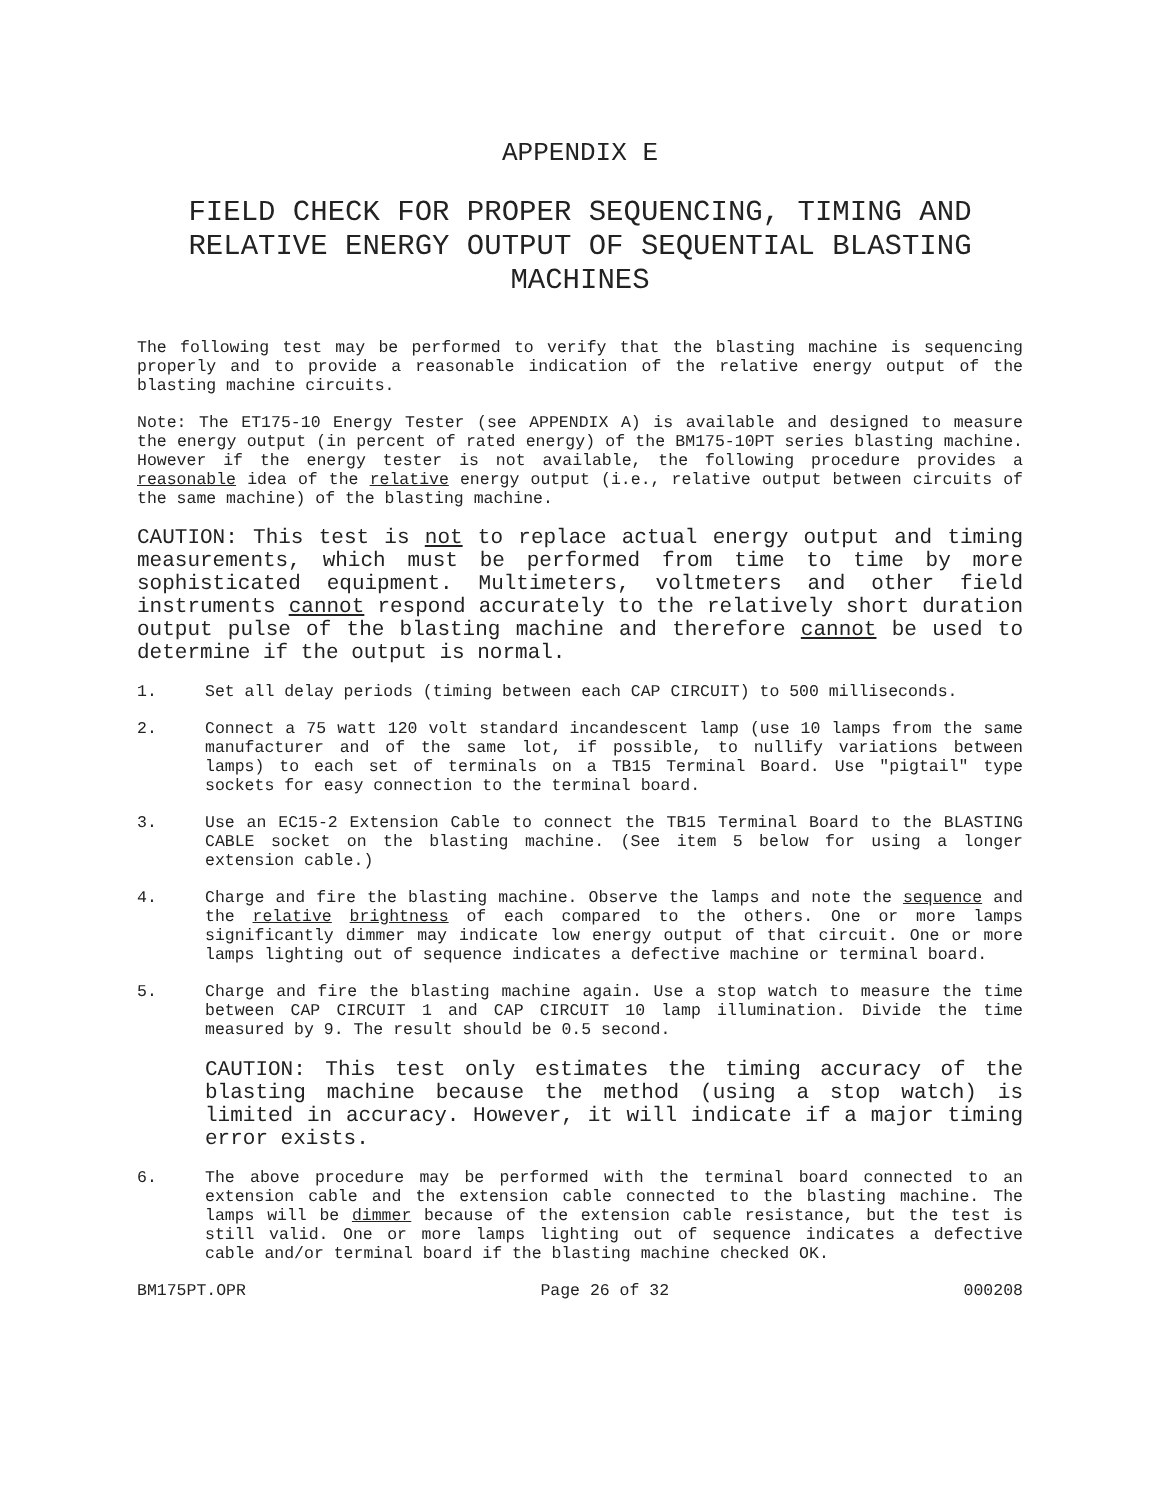APPENDIX E
FIELD CHECK FOR PROPER SEQUENCING, TIMING AND RELATIVE ENERGY OUTPUT OF SEQUENTIAL BLASTING MACHINES
The following test may be performed to verify that the blasting machine is sequencing properly and to provide a reasonable indication of the relative energy output of the blasting machine circuits.
Note: The ET175-10 Energy Tester (see APPENDIX A) is available and designed to measure the energy output (in percent of rated energy) of the BM175-10PT series blasting machine. However if the energy tester is not available, the following procedure provides a reasonable idea of the relative energy output (i.e., relative output between circuits of the same machine) of the blasting machine.
CAUTION: This test is not to replace actual energy output and timing measurements, which must be performed from time to time by more sophisticated equipment. Multimeters, voltmeters and other field instruments cannot respond accurately to the relatively short duration output pulse of the blasting machine and therefore cannot be used to determine if the output is normal.
1. Set all delay periods (timing between each CAP CIRCUIT) to 500 milliseconds.
2. Connect a 75 watt 120 volt standard incandescent lamp (use 10 lamps from the same manufacturer and of the same lot, if possible, to nullify variations between lamps) to each set of terminals on a TB15 Terminal Board. Use "pigtail" type sockets for easy connection to the terminal board.
3. Use an EC15-2 Extension Cable to connect the TB15 Terminal Board to the BLASTING CABLE socket on the blasting machine. (See item 5 below for using a longer extension cable.)
4. Charge and fire the blasting machine. Observe the lamps and note the sequence and the relative brightness of each compared to the others. One or more lamps significantly dimmer may indicate low energy output of that circuit. One or more lamps lighting out of sequence indicates a defective machine or terminal board.
5. Charge and fire the blasting machine again. Use a stop watch to measure the time between CAP CIRCUIT 1 and CAP CIRCUIT 10 lamp illumination. Divide the time measured by 9. The result should be 0.5 second.
CAUTION: This test only estimates the timing accuracy of the blasting machine because the method (using a stop watch) is limited in accuracy. However, it will indicate if a major timing error exists.
6. The above procedure may be performed with the terminal board connected to an extension cable and the extension cable connected to the blasting machine. The lamps will be dimmer because of the extension cable resistance, but the test is still valid. One or more lamps lighting out of sequence indicates a defective cable and/or terminal board if the blasting machine checked OK.
BM175PT.OPR Page 26 of 32 000208